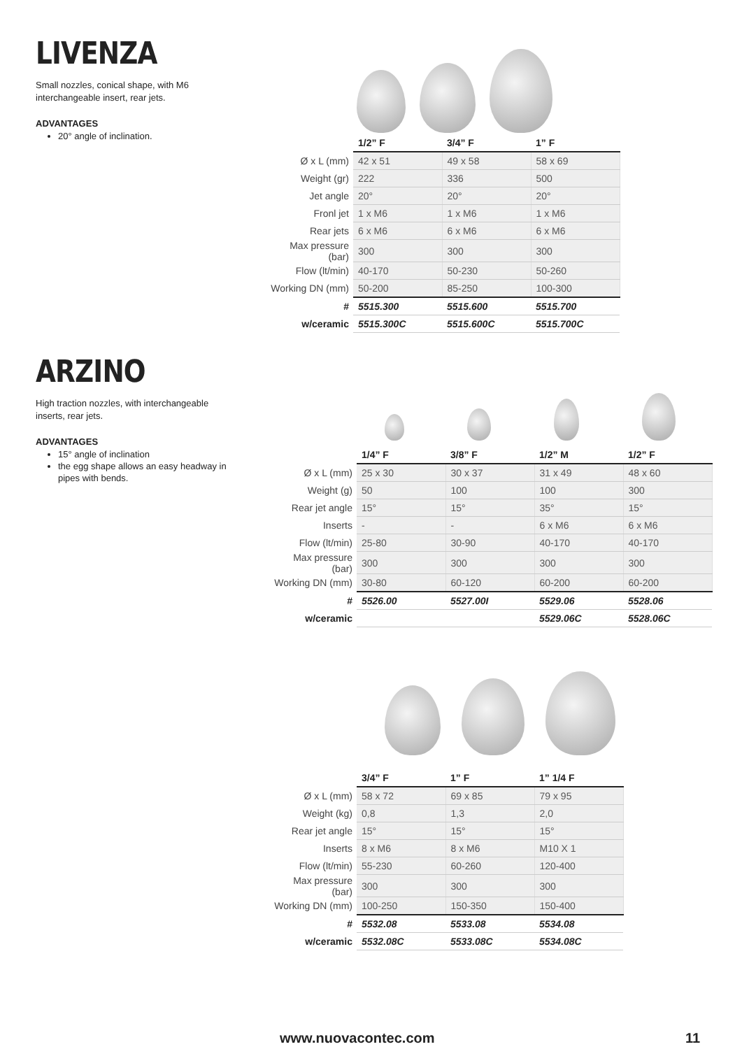LIVENZA
Small nozzles, conical shape, with M6 interchangeable insert, rear jets.
ADVANTAGES
20° angle of inclination.
| | 1/2” F | 3/4” F | 1” F |
| --- | --- | --- | --- |
| Ø x L (mm) | 42 x 51 | 49 x 58 | 58 x 69 |
| Weight (gr) | 222 | 336 | 500 |
| Jet angle | 20° | 20° | 20° |
| Fronl jet | 1 x M6 | 1 x M6 | 1 x M6 |
| Rear jets | 6 x M6 | 6 x M6 | 6 x M6 |
| Max pressure (bar) | 300 | 300 | 300 |
| Flow (lt/min) | 40-170 | 50-230 | 50-260 |
| Working DN (mm) | 50-200 | 85-250 | 100-300 |
| # | 5515.300 | 5515.600 | 5515.700 |
| w/ceramic | 5515.300C | 5515.600C | 5515.700C |
ARZINO
High traction nozzles, with interchangeable inserts, rear jets.
ADVANTAGES
15° angle of inclination
the egg shape allows an easy headway in pipes with bends.
| | 1/4” F | 3/8” F | 1/2” M | 1/2” F |
| --- | --- | --- | --- | --- |
| Ø x L (mm) | 25 x 30 | 30 x 37 | 31 x 49 | 48 x 60 |
| Weight (g) | 50 | 100 | 100 | 300 |
| Rear jet angle | 15° | 15° | 35° | 15° |
| Inserts | - | - | 6 x M6 | 6 x M6 |
| Flow (lt/min) | 25-80 | 30-90 | 40-170 | 40-170 |
| Max pressure (bar) | 300 | 300 | 300 | 300 |
| Working DN (mm) | 30-80 | 60-120 | 60-200 | 60-200 |
| # | 5526.00 | 5527.00I | 5529.06 | 5528.06 |
| w/ceramic | | | 5529.06C | 5528.06C |
| | 3/4” F | 1” F | 1” 1/4 F |
| --- | --- | --- | --- |
| Ø x L (mm) | 58 x 72 | 69 x 85 | 79 x 95 |
| Weight (kg) | 0,8 | 1,3 | 2,0 |
| Rear jet angle | 15° | 15° | 15° |
| Inserts | 8 x M6 | 8 x M6 | M10 X 1 |
| Flow (lt/min) | 55-230 | 60-260 | 120-400 |
| Max pressure (bar) | 300 | 300 | 300 |
| Working DN (mm) | 100-250 | 150-350 | 150-400 |
| # | 5532.08 | 5533.08 | 5534.08 |
| w/ceramic | 5532.08C | 5533.08C | 5534.08C |
www.nuovacontec.com 11